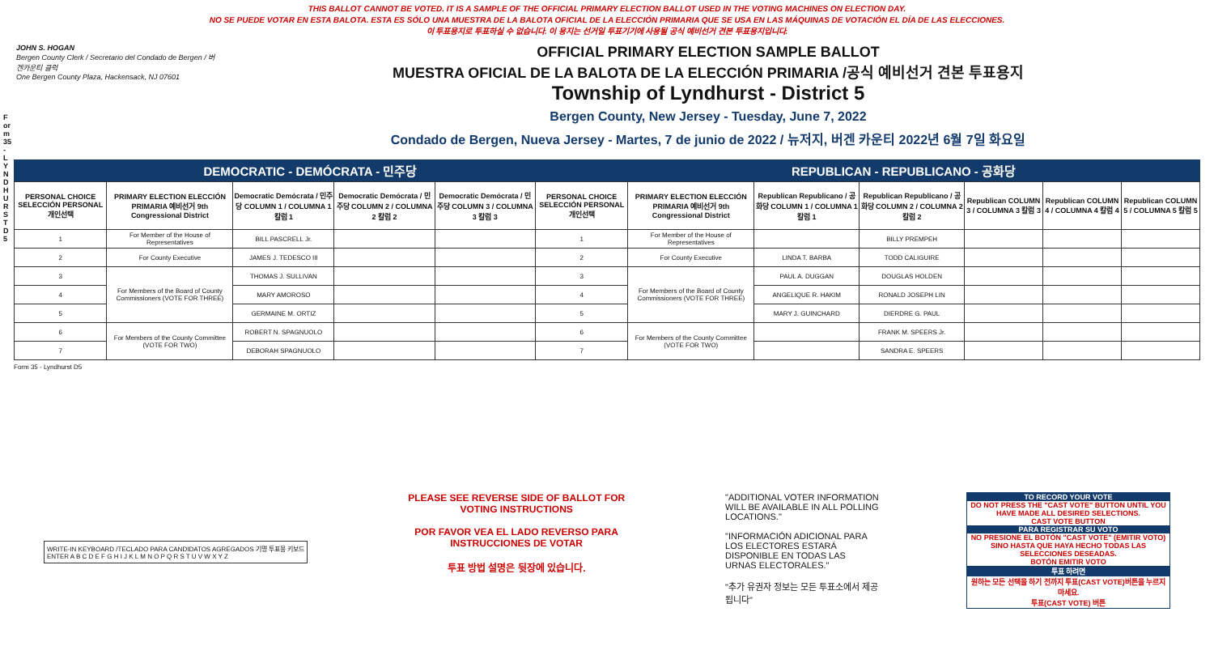THIS BALLOT CANNOT BE VOTED. IT IS A SAMPLE OF THE OFFICIAL PRIMARY ELECTION BALLOT USED IN THE VOTING MACHINES ON ELECTION DAY.
NO SE PUEDE VOTAR EN ESTA BALOTA. ESTA ES SÓLO UNA MUESTRA DE LA BALOTA OFICIAL DE LA ELECCIÓN PRIMARIA QUE SE USA EN LAS MÁQUINAS DE VOTACIÓN EL DÍA DE LAS ELECCIONES.
이 투표용지로 투표하실 수 없습니다. 이 용지는 선거일 투표기기에 사용될 공식 예비선거 견본 투표용지입니다.
Form 35 - LYNDHURST D5
JOHN S. HOGAN
Bergen County Clerk / Secretario del Condado de Bergen / 버겐카운티 클럭
One Bergen County Plaza, Hackensack, NJ 07601
OFFICIAL PRIMARY ELECTION SAMPLE BALLOT
MUESTRA OFICIAL DE LA BALOTA DE LA ELECCIÓN PRIMARIA /공식 예비선거 견본 투표용지
Township of Lyndhurst - District 5
Bergen County, New Jersey - Tuesday, June 7, 2022
Condado de Bergen, Nueva Jersey - Martes, 7 de junio de 2022 / 뉴저지, 버겐 카운티 2022년 6월 7일 화요일
DEMOCRATIC - DEMÓCRATA - 민주당 REPUBLICAN - REPUBLICANO - 공화당
| PERSONAL CHOICE SELECCIÓN PERSONAL 개인선택 | PRIMARY ELECTION ELECCIÓN PRIMARIA 예비선거 9th Congressional District | Democratic Demócrata / 민주당 COLUMN 1 / COLUMNA 1 칼럼 1 | Democratic Demócrata / 민주당 COLUMN 2 / COLUMNA 2 칼럼 2 | Democratic Demócrata / 민주당 COLUMN 3 / COLUMNA 3 칼럼 3 | PERSONAL CHOICE SELECCIÓN PERSONAL 개인선택 | PRIMARY ELECTION ELECCIÓN PRIMARIA 예비선거 9th Congressional District | Republican Republicano / 공화당 COLUMN 1 / COLUMNA 1 칼럼 1 | Republican Republicano / 공화당 COLUMN 2 / COLUMNA 2 칼럼 2 | Republican COLUMN 3 / COLUMNA 3 칼럼 3 | Republican COLUMN 4 / COLUMNA 4 칼럼 4 | Republican COLUMN 5 / COLUMNA 5 칼럼 5 |
| --- | --- | --- | --- | --- | --- | --- | --- | --- | --- | --- | --- |
| 1 | For Member of the House of Representatives | BILL PASCRELL Jr. | | | 1 | For Member of the House of Representatives | | BILLY PREMPEH | | | |
| 2 | For County Executive | JAMES J. TEDESCO III | | | 2 | For County Executive | LINDA T. BARBA | TODD CALIGUIRE | | | |
| 3 | For Members of the Board of County Commissioners (VOTE FOR THREE) | THOMAS J. SULLIVAN | | | 3 | For Members of the Board of County Commissioners (VOTE FOR THREE) | PAUL A. DUGGAN | DOUGLAS HOLDEN | | | |
| 4 | | MARY AMOROSO | | | 4 | | ANGELIQUE R. HAKIM | RONALD JOSEPH LIN | | | |
| 5 | | GERMAINE M. ORTIZ | | | 5 | | MARY J. GUINCHARD | DIERDRE G. PAUL | | | |
| 6 | For Members of the County Committee (VOTE FOR TWO) | ROBERT N. SPAGNUOLO | | | 6 | For Members of the County Committee (VOTE FOR TWO) | | FRANK M. SPEERS Jr. | | | |
| 7 | | DEBORAH SPAGNUOLO | | | 7 | | | SANDRA E. SPEERS | | | |
Form 35 - Lyndhurst D5
WRITE-IN KEYBOARD /TECLADO PARA CANDIDATOS AGREGADOS 기명 투표용 키보드
ENTER A B C D E F G H I J K L M N O P Q R S T U V W X Y Z
PLEASE SEE REVERSE SIDE OF BALLOT FOR VOTING INSTRUCTIONS
POR FAVOR VEA EL LADO REVERSO PARA INSTRUCCIONES DE VOTAR
투표 방법 설명은 뒷장에 있습니다.
"ADDITIONAL VOTER INFORMATION WILL BE AVAILABLE IN ALL POLLING LOCATIONS."
"INFORMACIÓN ADICIONAL PARA LOS ELECTORES ESTARÁ DISPONIBLE EN TODAS LAS URNAS ELECTORALES."
"추가 유권자 정보는 모든 투표소에서 제공됩니다"
TO RECORD YOUR VOTE
DO NOT PRESS THE "CAST VOTE" BUTTON UNTIL YOU HAVE MADE ALL DESIRED SELECTIONS.
CAST VOTE BUTTON
PARA REGISTRAR SU VOTO
NO PRESIONE EL BOTÓN "CAST VOTE" (EMITIR VOTO) SINO HASTA QUE HAYA HECHO TODAS LAS SELECCIONES DESEADAS.
BOTÓN EMITIR VOTO
투표 하려면
원하는 모든 선택을 하기 전까지 투표(CAST VOTE)버튼을 누르지 마세요.
투표(CAST VOTE) 버튼